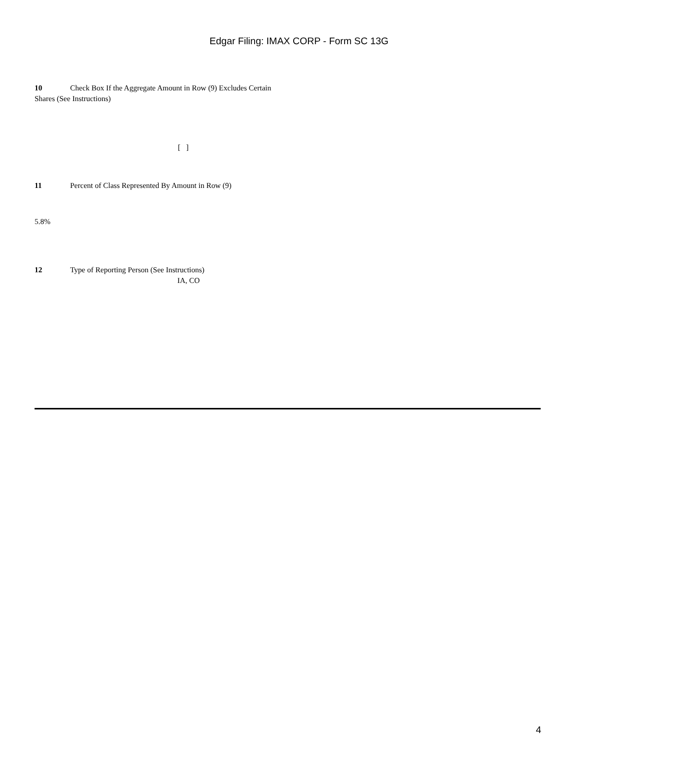Edgar Filing: IMAX CORP - Form SC 13G
10 Check Box If the Aggregate Amount in Row (9) Excludes Certain
Shares (See Instructions)
[ ]
11 Percent of Class Represented By Amount in Row (9)
5.8%
12 Type of Reporting Person (See Instructions)
IA, CO
4